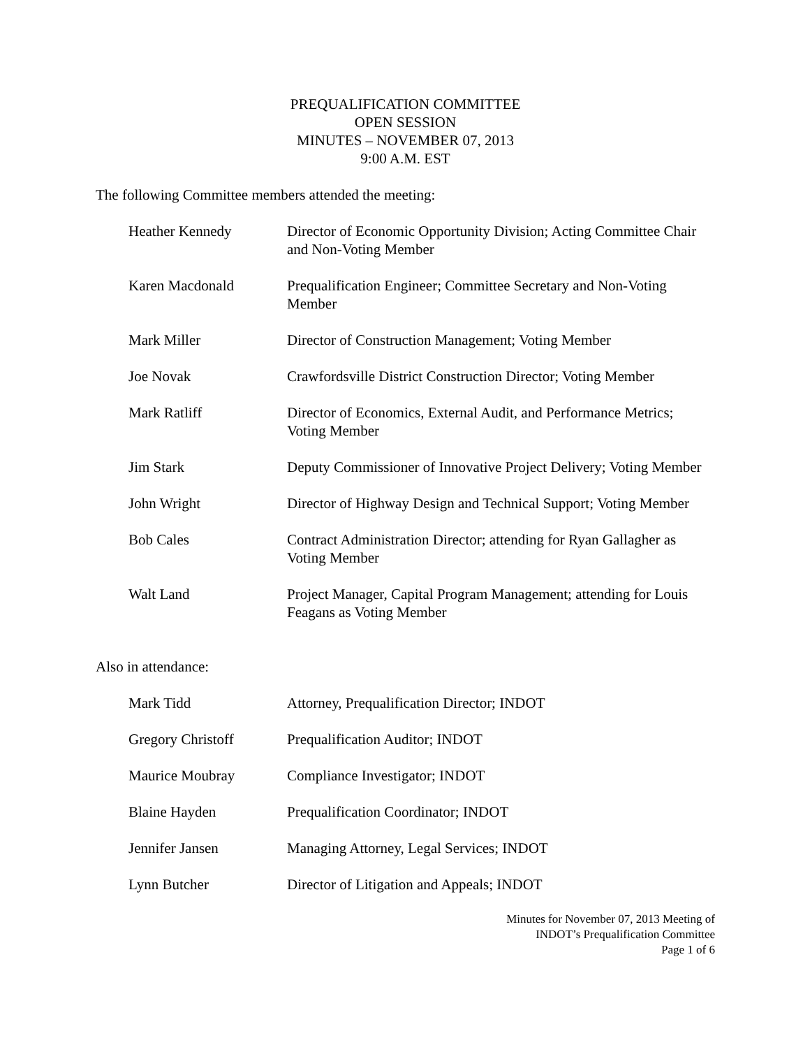PREQUALIFICATION COMMITTEE
OPEN SESSION
MINUTES – NOVEMBER 07, 2013
9:00 A.M. EST
The following Committee members attended the meeting:
Heather Kennedy Director of Economic Opportunity Division; Acting Committee Chair and Non-Voting Member
Karen Macdonald Prequalification Engineer; Committee Secretary and Non-Voting Member
Mark Miller Director of Construction Management; Voting Member
Joe Novak Crawfordsville District Construction Director; Voting Member
Mark Ratliff Director of Economics, External Audit, and Performance Metrics; Voting Member
Jim Stark Deputy Commissioner of Innovative Project Delivery; Voting Member
John Wright Director of Highway Design and Technical Support; Voting Member
Bob Cales Contract Administration Director; attending for Ryan Gallagher as Voting Member
Walt Land Project Manager, Capital Program Management; attending for Louis Feagans as Voting Member
Also in attendance:
Mark Tidd Attorney, Prequalification Director; INDOT
Gregory Christoff Prequalification Auditor; INDOT
Maurice Moubray Compliance Investigator; INDOT
Blaine Hayden Prequalification Coordinator; INDOT
Jennifer Jansen Managing Attorney, Legal Services; INDOT
Lynn Butcher Director of Litigation and Appeals; INDOT
Minutes for November 07, 2013 Meeting of
INDOT’s Prequalification Committee
Page 1 of 6